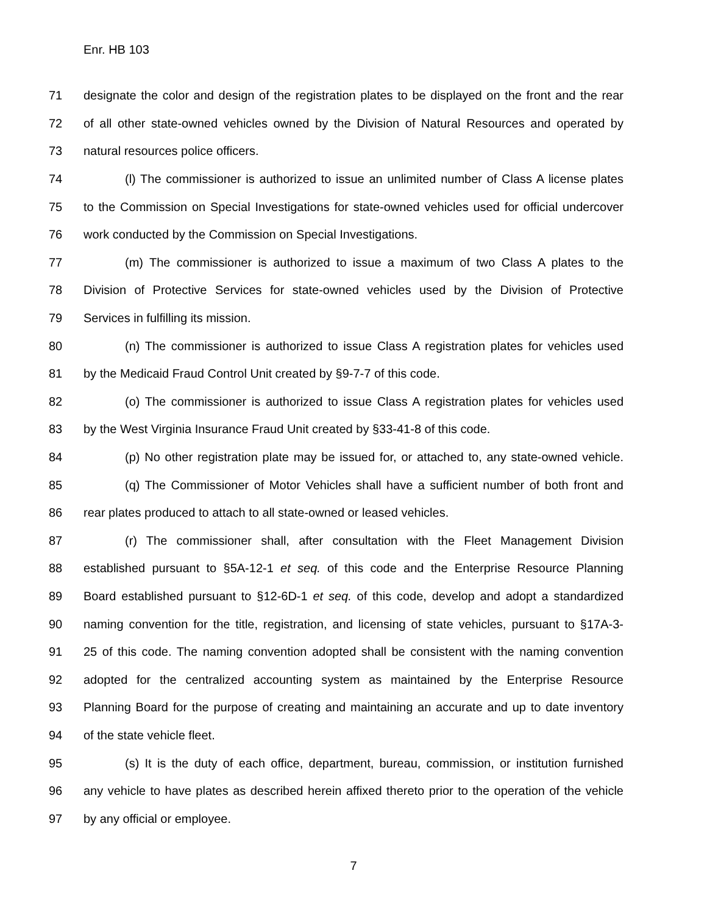Enr. HB 103
71 designate the color and design of the registration plates to be displayed on the front and the rear
72 of all other state-owned vehicles owned by the Division of Natural Resources and operated by
73 natural resources police officers.
74 (l) The commissioner is authorized to issue an unlimited number of Class A license plates
75 to the Commission on Special Investigations for state-owned vehicles used for official undercover
76 work conducted by the Commission on Special Investigations.
77 (m) The commissioner is authorized to issue a maximum of two Class A plates to the
78 Division of Protective Services for state-owned vehicles used by the Division of Protective
79 Services in fulfilling its mission.
80 (n) The commissioner is authorized to issue Class A registration plates for vehicles used
81 by the Medicaid Fraud Control Unit created by §9-7-7 of this code.
82 (o) The commissioner is authorized to issue Class A registration plates for vehicles used
83 by the West Virginia Insurance Fraud Unit created by §33-41-8 of this code.
84 (p) No other registration plate may be issued for, or attached to, any state-owned vehicle.
85 (q) The Commissioner of Motor Vehicles shall have a sufficient number of both front and
86 rear plates produced to attach to all state-owned or leased vehicles.
87 (r) The commissioner shall, after consultation with the Fleet Management Division
88 established pursuant to §5A-12-1 et seq. of this code and the Enterprise Resource Planning
89 Board established pursuant to §12-6D-1 et seq. of this code, develop and adopt a standardized
90 naming convention for the title, registration, and licensing of state vehicles, pursuant to §17A-3-
91 25 of this code. The naming convention adopted shall be consistent with the naming convention
92 adopted for the centralized accounting system as maintained by the Enterprise Resource
93 Planning Board for the purpose of creating and maintaining an accurate and up to date inventory
94 of the state vehicle fleet.
95 (s) It is the duty of each office, department, bureau, commission, or institution furnished
96 any vehicle to have plates as described herein affixed thereto prior to the operation of the vehicle
97 by any official or employee.
7